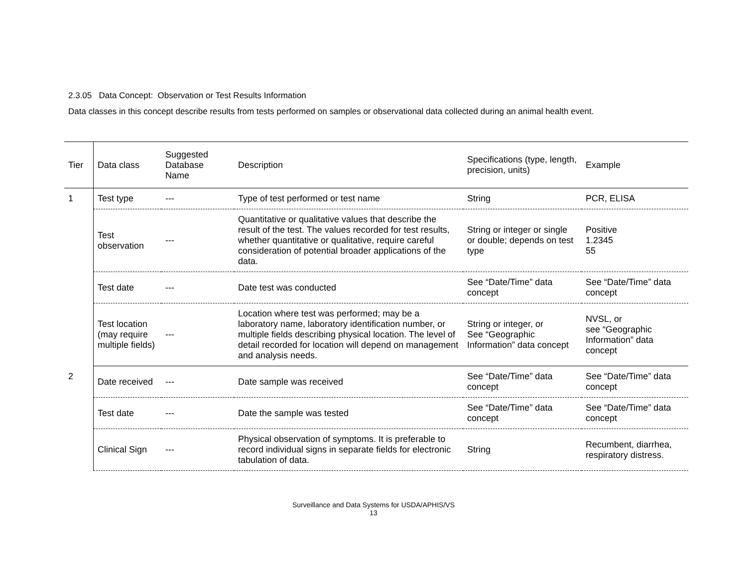2.3.05 Data Concept: Observation or Test Results Information
Data classes in this concept describe results from tests performed on samples or observational data collected during an animal health event.
| Tier | Data class | Suggested Database Name | Description | Specifications (type, length, precision, units) | Example |
| --- | --- | --- | --- | --- | --- |
| 1 | Test type | --- | Type of test performed or test name | String | PCR, ELISA |
| | Test observation | --- | Quantitative or qualitative values that describe the result of the test. The values recorded for test results, whether quantitative or qualitative, require careful consideration of potential broader applications of the data. | String or integer or single or double; depends on test type | Positive 1.2345 55 |
| | Test date | --- | Date test was conducted | See “Date/Time” data concept | See “Date/Time” data concept |
| | Test location (may require multiple fields) | --- | Location where test was performed; may be a laboratory name, laboratory identification number, or multiple fields describing physical location. The level of detail recorded for location will depend on management and analysis needs. | String or integer, or See “Geographic Information” data concept | NVSL, or see “Geographic Information” data concept |
| 2 | Date received | --- | Date sample was received | See “Date/Time” data concept | See “Date/Time” data concept |
| | Test date | --- | Date the sample was tested | See “Date/Time” data concept | See “Date/Time” data concept |
| | Clinical Sign | --- | Physical observation of symptoms. It is preferable to record individual signs in separate fields for electronic tabulation of data. | String | Recumbent, diarrhea, respiratory distress. |
Surveillance and Data Systems for USDA/APHIS/VS
13